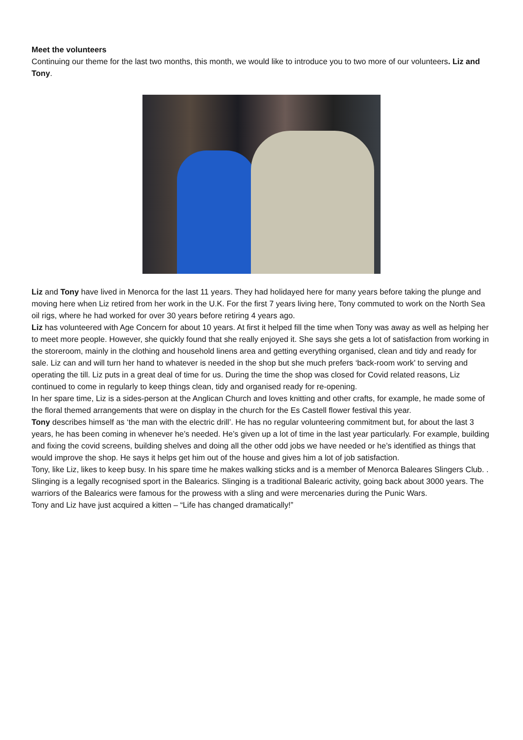Meet the volunteers
Continuing our theme for the last two months, this month, we would like to introduce you to two more of our volunteers. Liz and Tony.
Liz and Tony have lived in Menorca for the last 11 years. They had holidayed here for many years before taking the plunge and moving here when Liz retired from her work in the U.K. For the first 7 years living here, Tony commuted to work on the North Sea oil rigs, where he had worked for over 30 years before retiring 4 years ago.
Liz has volunteered with Age Concern for about 10 years. At first it helped fill the time when Tony was away as well as helping her to meet more people. However, she quickly found that she really enjoyed it. She says she gets a lot of satisfaction from working in the storeroom, mainly in the clothing and household linens area and getting everything organised, clean and tidy and ready for sale. Liz can and will turn her hand to whatever is needed in the shop but she much prefers ‘back-room work’ to serving and operating the till. Liz puts in a great deal of time for us. During the time the shop was closed for Covid related reasons, Liz continued to come in regularly to keep things clean, tidy and organised ready for re-opening.
In her spare time, Liz is a sides-person at the Anglican Church and loves knitting and other crafts, for example, he made some of the floral themed arrangements that were on display in the church for the Es Castell flower festival this year.
Tony describes himself as ‘the man with the electric drill’. He has no regular volunteering commitment but, for about the last 3 years, he has been coming in whenever he’s needed. He’s given up a lot of time in the last year particularly. For example, building and fixing the covid screens, building shelves and doing all the other odd jobs we have needed or he’s identified as things that would improve the shop. He says it helps get him out of the house and gives him a lot of job satisfaction.
Tony, like Liz, likes to keep busy. In his spare time he makes walking sticks and is a member of Menorca Baleares Slingers Club. . Slinging is a legally recognised sport in the Balearics. Slinging is a traditional Balearic activity, going back about 3000 years. The warriors of the Balearics were famous for the prowess with a sling and were mercenaries during the Punic Wars.
Tony and Liz have just acquired a kitten – “Life has changed dramatically!”